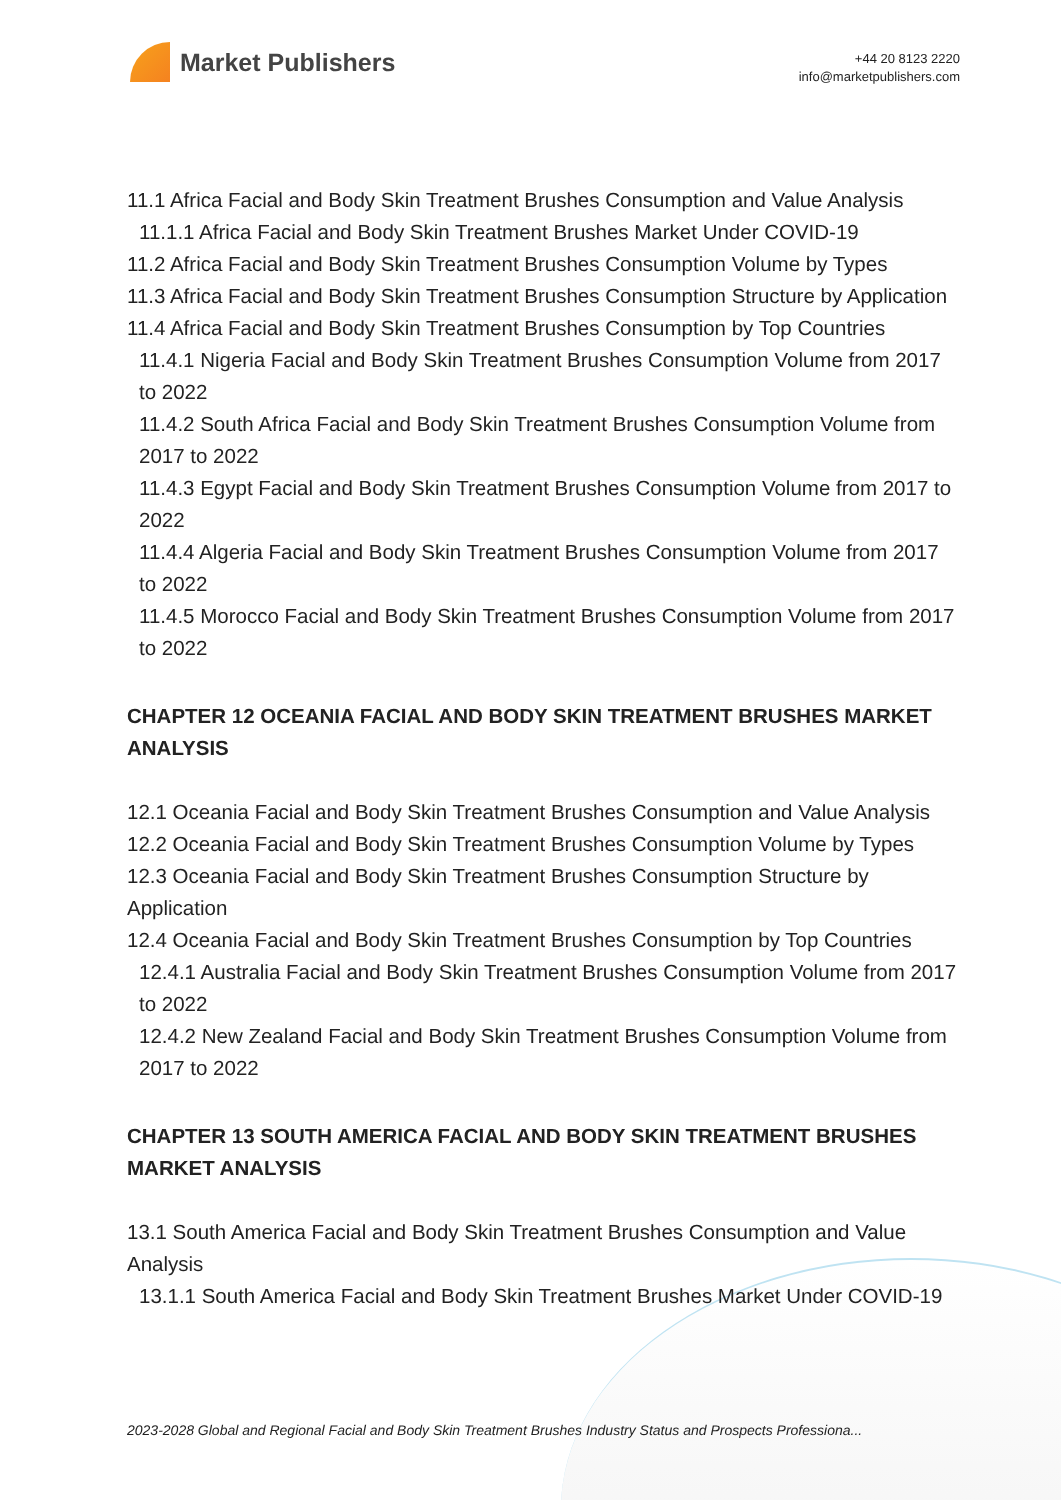Market Publishers
+44 20 8123 2220
info@marketpublishers.com
11.1 Africa Facial and Body Skin Treatment Brushes Consumption and Value Analysis
11.1.1 Africa Facial and Body Skin Treatment Brushes Market Under COVID-19
11.2 Africa Facial and Body Skin Treatment Brushes Consumption Volume by Types
11.3 Africa Facial and Body Skin Treatment Brushes Consumption Structure by Application
11.4 Africa Facial and Body Skin Treatment Brushes Consumption by Top Countries
11.4.1 Nigeria Facial and Body Skin Treatment Brushes Consumption Volume from 2017 to 2022
11.4.2 South Africa Facial and Body Skin Treatment Brushes Consumption Volume from 2017 to 2022
11.4.3 Egypt Facial and Body Skin Treatment Brushes Consumption Volume from 2017 to 2022
11.4.4 Algeria Facial and Body Skin Treatment Brushes Consumption Volume from 2017 to 2022
11.4.5 Morocco Facial and Body Skin Treatment Brushes Consumption Volume from 2017 to 2022
CHAPTER 12 OCEANIA FACIAL AND BODY SKIN TREATMENT BRUSHES MARKET ANALYSIS
12.1 Oceania Facial and Body Skin Treatment Brushes Consumption and Value Analysis
12.2 Oceania Facial and Body Skin Treatment Brushes Consumption Volume by Types
12.3 Oceania Facial and Body Skin Treatment Brushes Consumption Structure by Application
12.4 Oceania Facial and Body Skin Treatment Brushes Consumption by Top Countries
12.4.1 Australia Facial and Body Skin Treatment Brushes Consumption Volume from 2017 to 2022
12.4.2 New Zealand Facial and Body Skin Treatment Brushes Consumption Volume from 2017 to 2022
CHAPTER 13 SOUTH AMERICA FACIAL AND BODY SKIN TREATMENT BRUSHES MARKET ANALYSIS
13.1 South America Facial and Body Skin Treatment Brushes Consumption and Value Analysis
13.1.1 South America Facial and Body Skin Treatment Brushes Market Under COVID-19
2023-2028 Global and Regional Facial and Body Skin Treatment Brushes Industry Status and Prospects Professiona...